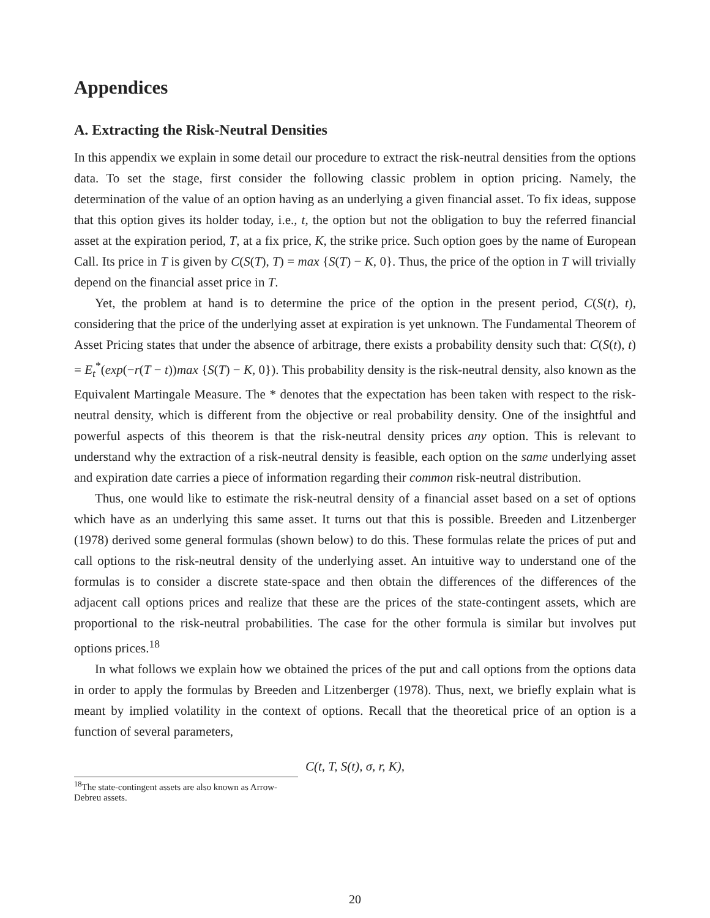Appendices
A. Extracting the Risk-Neutral Densities
In this appendix we explain in some detail our procedure to extract the risk-neutral densities from the options data. To set the stage, first consider the following classic problem in option pricing. Namely, the determination of the value of an option having as an underlying a given financial asset. To fix ideas, suppose that this option gives its holder today, i.e., t, the option but not the obligation to buy the referred financial asset at the expiration period, T, at a fix price, K, the strike price. Such option goes by the name of European Call. Its price in T is given by C(S(T), T) = max {S(T) − K, 0}. Thus, the price of the option in T will trivially depend on the financial asset price in T.
Yet, the problem at hand is to determine the price of the option in the present period, C(S(t), t), considering that the price of the underlying asset at expiration is yet unknown. The Fundamental Theorem of Asset Pricing states that under the absence of arbitrage, there exists a probability density such that: C(S(t), t) = E<sub>t</sub><sup>*</sup>(exp(−r(T − t))max {S(T) − K, 0}). This probability density is the risk-neutral density, also known as the Equivalent Martingale Measure. The * denotes that the expectation has been taken with respect to the risk-neutral density, which is different from the objective or real probability density. One of the insightful and powerful aspects of this theorem is that the risk-neutral density prices any option. This is relevant to understand why the extraction of a risk-neutral density is feasible, each option on the same underlying asset and expiration date carries a piece of information regarding their common risk-neutral distribution.
Thus, one would like to estimate the risk-neutral density of a financial asset based on a set of options which have as an underlying this same asset. It turns out that this is possible. Breeden and Litzenberger (1978) derived some general formulas (shown below) to do this. These formulas relate the prices of put and call options to the risk-neutral density of the underlying asset. An intuitive way to understand one of the formulas is to consider a discrete state-space and then obtain the differences of the differences of the adjacent call options prices and realize that these are the prices of the state-contingent assets, which are proportional to the risk-neutral probabilities. The case for the other formula is similar but involves put options prices.<sup>18</sup>
In what follows we explain how we obtained the prices of the put and call options from the options data in order to apply the formulas by Breeden and Litzenberger (1978). Thus, next, we briefly explain what is meant by implied volatility in the context of options. Recall that the theoretical price of an option is a function of several parameters,
C(t, T, S(t), σ, r, K),
<sup>18</sup> The state-contingent assets are also known as Arrow-Debreu assets.
20